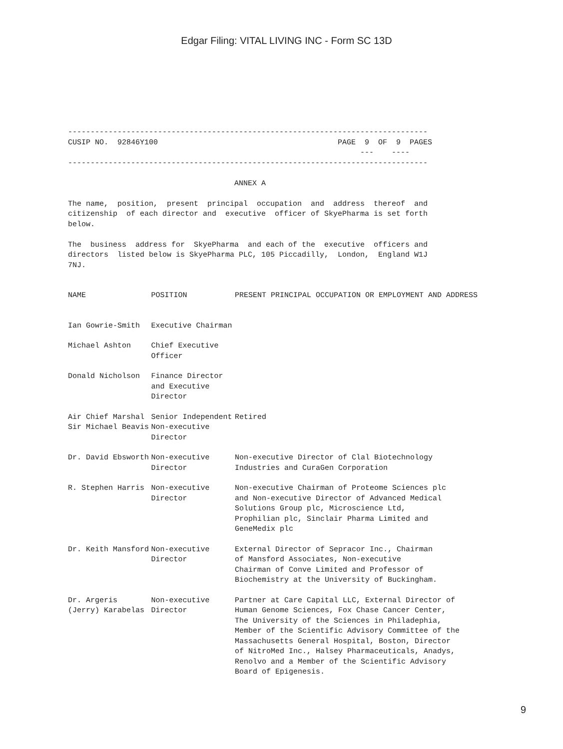Edgar Filing: VITAL LIVING INC - Form SC 13D
--------------------------------------------------------------------------------
CUSIP NO.  92846Y100                                        PAGE  9  OF  9  PAGES
                                                                 ---    ----
--------------------------------------------------------------------------------

                                     ANNEX A

The name,  position,  present  principal  occupation  and  address  thereof  and
citizenship  of each director and  executive  officer of SkyePharma is set forth
below.

The  business  address for  SkyePharma  and each of the  executive  officers and
directors  listed below is SkyePharma PLC, 105 Piccadilly,  London,  England W1J
7NJ.
| NAME | POSITION | PRESENT PRINCIPAL OCCUPATION OR EMPLOYMENT AND ADDRESS |
| --- | --- | --- |
| Ian Gowrie-Smith | Executive Chairman | |
| Michael Ashton | Chief Executive Officer | |
| Donald Nicholson | Finance Director and Executive Director | |
| Air Chief Marshal Sir Michael Beavis | Senior Independent Non-executive Director | Retired |
| Dr. David Ebsworth | Non-executive Director | Non-executive Director of Clal Biotechnology Industries and CuraGen Corporation |
| R. Stephen Harris | Non-executive Director | Non-executive Chairman of Proteome Sciences plc and Non-executive Director of Advanced Medical Solutions Group plc, Microscience Ltd, Prophilian plc, Sinclair Pharma Limited and GeneMedix plc |
| Dr. Keith Mansford | Non-executive Director | External Director of Sepracor Inc., Chairman of Mansford Associates, Non-executive Chairman of Conve Limited and Professor of Biochemistry at the University of Buckingham. |
| Dr. Argeris (Jerry) Karabelas | Non-executive Director | Partner at Care Capital LLC, External Director of Human Genome Sciences, Fox Chase Cancer Center, The University of the Sciences in Philadephia, Member of the Scientific Advisory Committee of the Massachusetts General Hospital, Boston, Director of NitroMed Inc., Halsey Pharmaceuticals, Anadys, Renolvo and a Member of the Scientific Advisory Board of Epigenesis. |
9